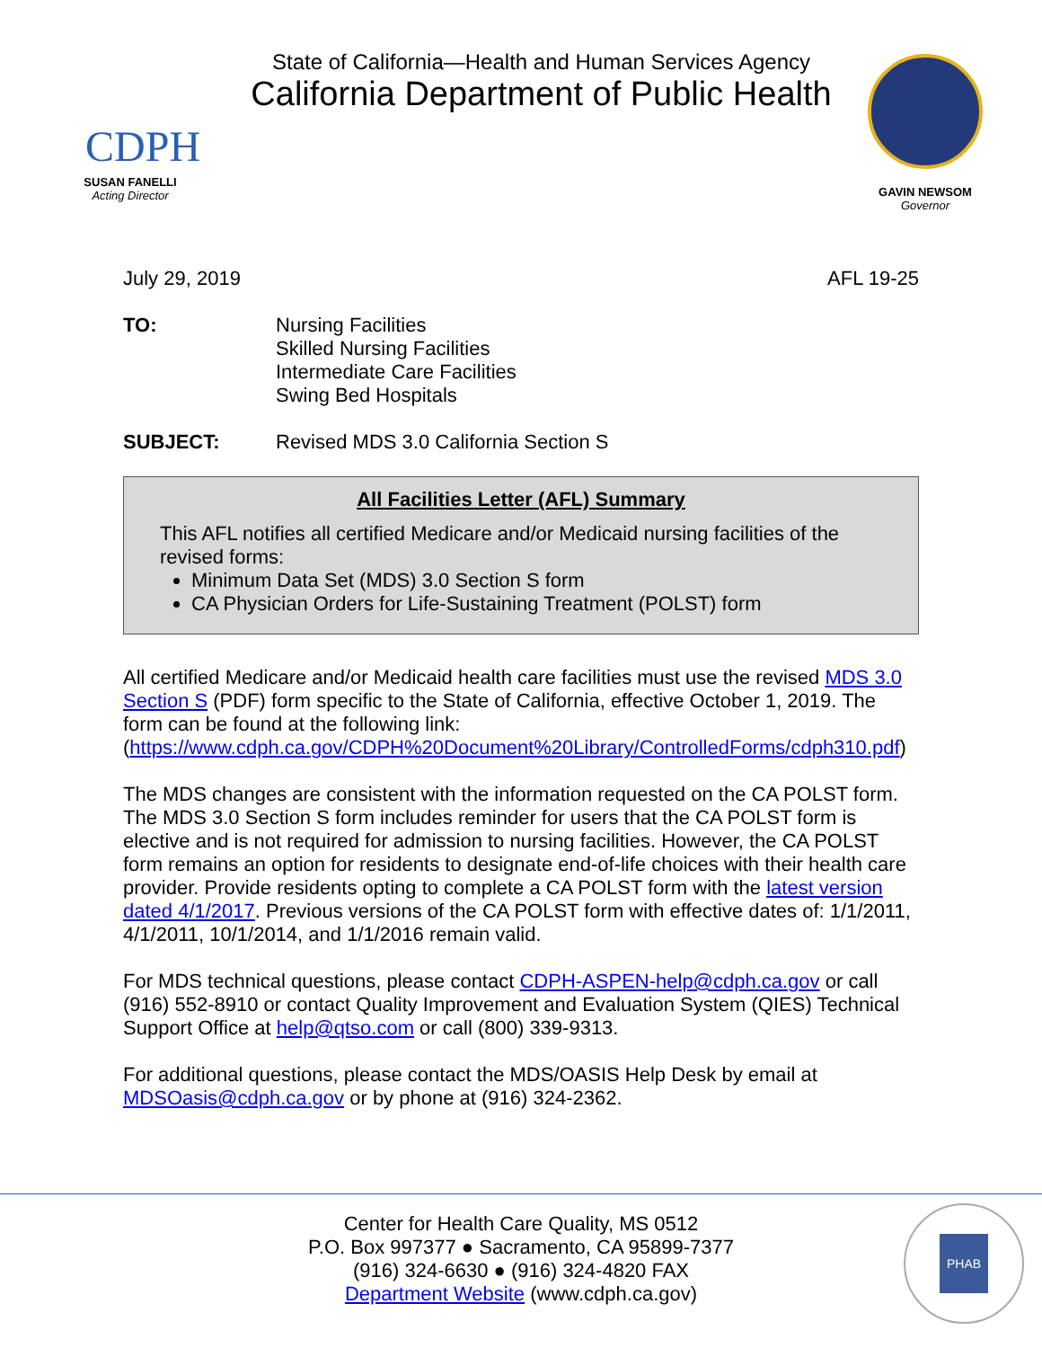CDPH
SUSAN FANELLI
Acting Director
State of California—Health and Human Services Agency
California Department of Public Health
GAVIN NEWSOM
Governor
July 29, 2019 AFL 19-25
TO: Nursing Facilities
Skilled Nursing Facilities
Intermediate Care Facilities
Swing Bed Hospitals
SUBJECT: Revised MDS 3.0 California Section S
All Facilities Letter (AFL) Summary
This AFL notifies all certified Medicare and/or Medicaid nursing facilities of the revised forms:
Minimum Data Set (MDS) 3.0 Section S form
CA Physician Orders for Life-Sustaining Treatment (POLST) form
All certified Medicare and/or Medicaid health care facilities must use the revised MDS 3.0 Section S (PDF) form specific to the State of California, effective October 1, 2019. The form can be found at the following link: (https://www.cdph.ca.gov/CDPH%20Document%20Library/ControlledForms/cdph310.pdf)
The MDS changes are consistent with the information requested on the CA POLST form. The MDS 3.0 Section S form includes reminder for users that the CA POLST form is elective and is not required for admission to nursing facilities. However, the CA POLST form remains an option for residents to designate end-of-life choices with their health care provider. Provide residents opting to complete a CA POLST form with the latest version dated 4/1/2017. Previous versions of the CA POLST form with effective dates of: 1/1/2011, 4/1/2011, 10/1/2014, and 1/1/2016 remain valid.
For MDS technical questions, please contact CDPH-ASPEN-help@cdph.ca.gov or call (916) 552-8910 or contact Quality Improvement and Evaluation System (QIES) Technical Support Office at help@qtso.com or call (800) 339-9313.
For additional questions, please contact the MDS/OASIS Help Desk by email at MDSOasis@cdph.ca.gov or by phone at (916) 324-2362.
Center for Health Care Quality, MS 0512
P.O. Box 997377 ● Sacramento, CA 95899-7377
(916) 324-6630 ● (916) 324-4820 FAX
Department Website (www.cdph.ca.gov)
PHAB